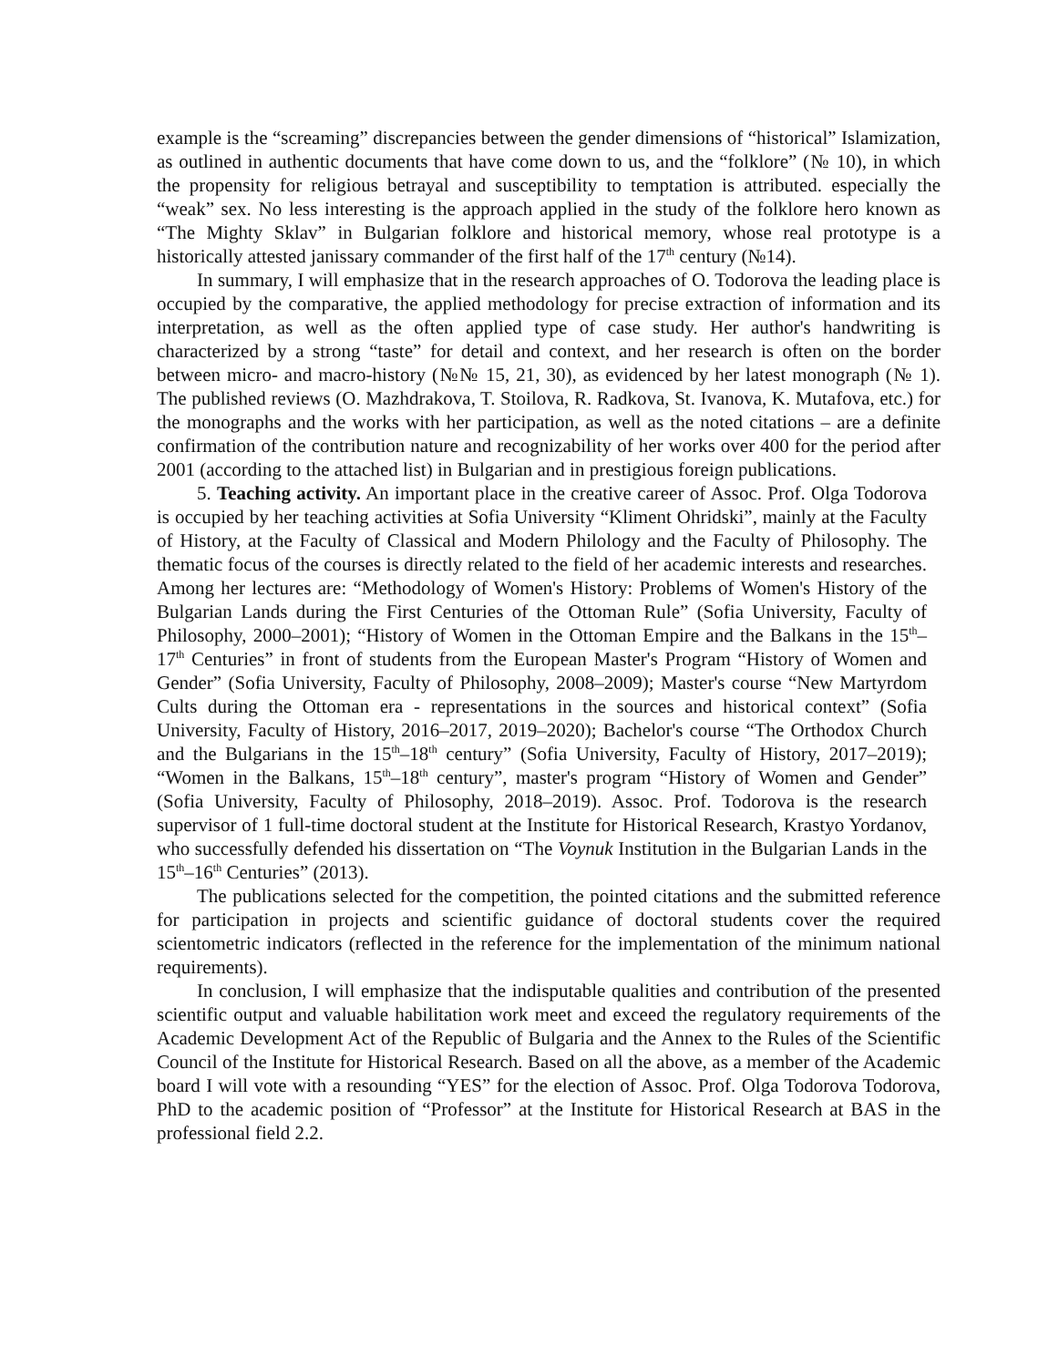example is the “screaming” discrepancies between the gender dimensions of “historical” Islamization, as outlined in authentic documents that have come down to us, and the “folklore” (№ 10), in which the propensity for religious betrayal and susceptibility to temptation is attributed. especially the “weak” sex. No less interesting is the approach applied in the study of the folklore hero known as “The Mighty Sklav” in Bulgarian folklore and historical memory, whose real prototype is a historically attested janissary commander of the first half of the 17<sup>th</sup> century (№14).
In summary, I will emphasize that in the research approaches of O. Todorova the leading place is occupied by the comparative, the applied methodology for precise extraction of information and its interpretation, as well as the often applied type of case study. Her author's handwriting is characterized by a strong “taste” for detail and context, and her research is often on the border between micro- and macro-history (№№ 15, 21, 30), as evidenced by her latest monograph (№ 1). The published reviews (O. Mazhdrakova, T. Stoilova, R. Radkova, St. Ivanova, K. Mutafova, etc.) for the monographs and the works with her participation, as well as the noted citations – are a definite confirmation of the contribution nature and recognizability of her works over 400 for the period after 2001 (according to the attached list) in Bulgarian and in prestigious foreign publications.
5. Teaching activity. An important place in the creative career of Assoc. Prof. Olga Todorova is occupied by her teaching activities at Sofia University “Kliment Ohridski”, mainly at the Faculty of History, at the Faculty of Classical and Modern Philology and the Faculty of Philosophy. The thematic focus of the courses is directly related to the field of her academic interests and researches. Among her lectures are: “Methodology of Women's History: Problems of Women's History of the Bulgarian Lands during the First Centuries of the Ottoman Rule” (Sofia University, Faculty of Philosophy, 2000–2001); “History of Women in the Ottoman Empire and the Balkans in the 15<sup>th</sup>–17<sup>th</sup> Centuries” in front of students from the European Master's Program “History of Women and Gender” (Sofia University, Faculty of Philosophy, 2008–2009); Master's course “New Martyrdom Cults during the Ottoman era - representations in the sources and historical context” (Sofia University, Faculty of History, 2016–2017, 2019–2020); Bachelor's course “The Orthodox Church and the Bulgarians in the 15<sup>th</sup>–18<sup>th</sup> century” (Sofia University, Faculty of History, 2017–2019); “Women in the Balkans, 15<sup>th</sup>–18<sup>th</sup> century”, master's program “History of Women and Gender” (Sofia University, Faculty of Philosophy, 2018–2019). Assoc. Prof. Todorova is the research supervisor of 1 full-time doctoral student at the Institute for Historical Research, Krastyo Yordanov, who successfully defended his dissertation on “The Voynuk Institution in the Bulgarian Lands in the 15<sup>th</sup>–16<sup>th</sup> Centuries” (2013).
The publications selected for the competition, the pointed citations and the submitted reference for participation in projects and scientific guidance of doctoral students cover the required scientometric indicators (reflected in the reference for the implementation of the minimum national requirements).
In conclusion, I will emphasize that the indisputable qualities and contribution of the presented scientific output and valuable habilitation work meet and exceed the regulatory requirements of the Academic Development Act of the Republic of Bulgaria and the Annex to the Rules of the Scientific Council of the Institute for Historical Research. Based on all the above, as a member of the Academic board I will vote with a resounding “YES” for the election of Assoc. Prof. Olga Todorova Todorova, PhD to the academic position of “Professor” at the Institute for Historical Research at BAS in the professional field 2.2.